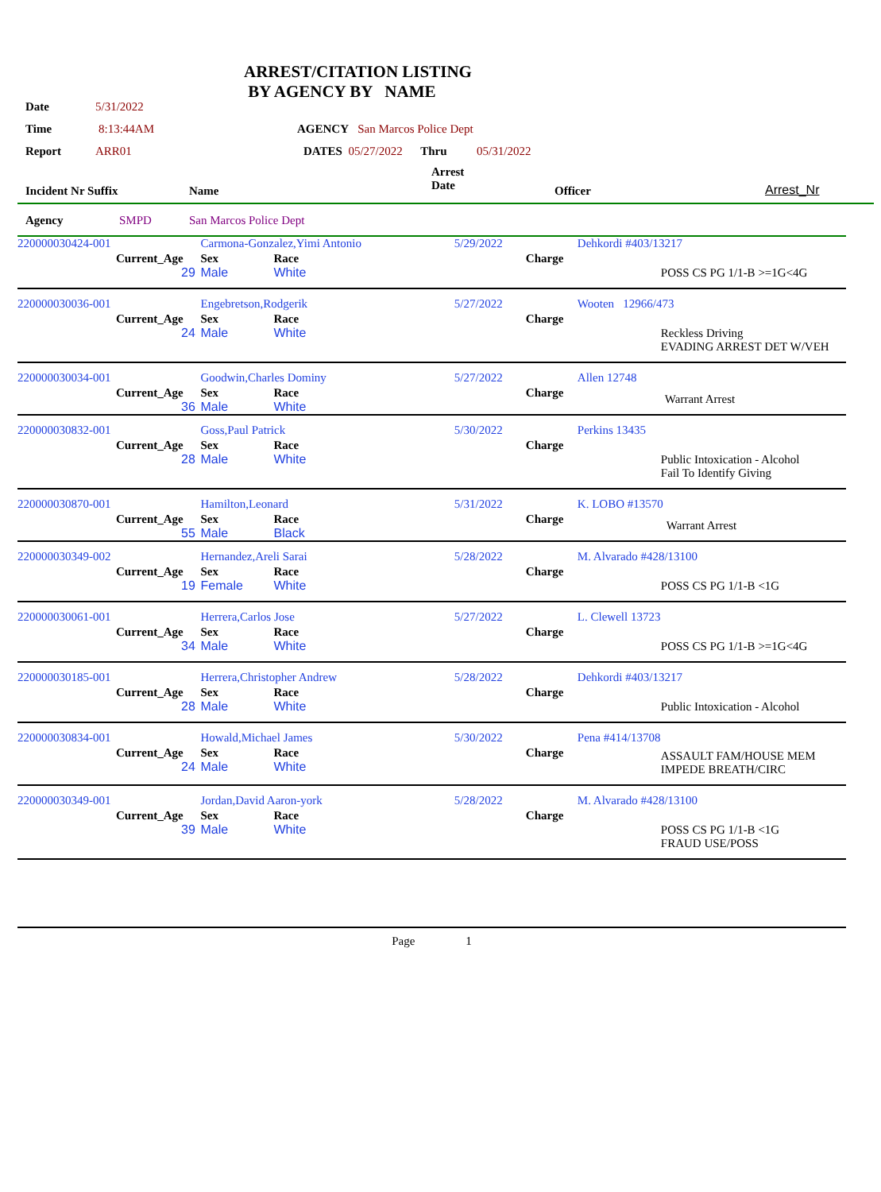ARREST/CITATION LISTING
BY AGENCY BY NAME
Date 5/31/2022
Time 8:13:44AM AGENCY San Marcos Police Dept
Report ARR01 DATES 05/27/2022 Thru 05/31/2022
| Incident Nr Suffix | Name | Arrest Date | Officer | Arrest_Nr |
| --- | --- | --- | --- | --- |
| Agency | SMPD | San Marcos Police Dept |
| 220000030424-001 | | Carmona-Gonzalez,Yimi Antonio | | 5/29/2022 | Dehkordi #403/13217 |
| | Current_Age 29 | Sex Male | Race White | Charge | POSS CS PG 1/1-B >=1G<4G |
| 220000030036-001 | | Engebretson,Rodgerik | | 5/27/2022 | Wooten 12966/473 |
| | Current_Age 24 | Sex Male | Race White | Charge | Reckless Driving EVADING ARREST DET W/VEH |
| 220000030034-001 | | Goodwin,Charles Dominy | | 5/27/2022 | Allen 12748 |
| | Current_Age 36 | Sex Male | Race White | Charge | Warrant Arrest |
| 220000030832-001 | | Goss,Paul Patrick | | 5/30/2022 | Perkins 13435 |
| | Current_Age 28 | Sex Male | Race White | Charge | Public Intoxication - Alcohol Fail To Identify Giving |
| 220000030870-001 | | Hamilton,Leonard | | 5/31/2022 | K. LOBO #13570 |
| | Current_Age 55 | Sex Male | Race Black | Charge | Warrant Arrest |
| 220000030349-002 | | Hernandez,Areli Sarai | | 5/28/2022 | M. Alvarado #428/13100 |
| | Current_Age 19 | Sex Female | Race White | Charge | POSS CS PG 1/1-B <1G |
| 220000030061-001 | | Herrera,Carlos Jose | | 5/27/2022 | L. Clewell 13723 |
| | Current_Age 34 | Sex Male | Race White | Charge | POSS CS PG 1/1-B >=1G<4G |
| 220000030185-001 | | Herrera,Christopher Andrew | | 5/28/2022 | Dehkordi #403/13217 |
| | Current_Age 28 | Sex Male | Race White | Charge | Public Intoxication - Alcohol |
| 220000030834-001 | | Howald,Michael James | | 5/30/2022 | Pena #414/13708 |
| | Current_Age 24 | Sex Male | Race White | Charge | ASSAULT FAM/HOUSE MEM IMPEDE BREATH/CIRC |
| 220000030349-001 | | Jordan,David Aaron-york | | 5/28/2022 | M. Alvarado #428/13100 |
| | Current_Age 39 | Sex Male | Race White | Charge | POSS CS PG 1/1-B <1G FRAUD USE/POSS |
Page 1